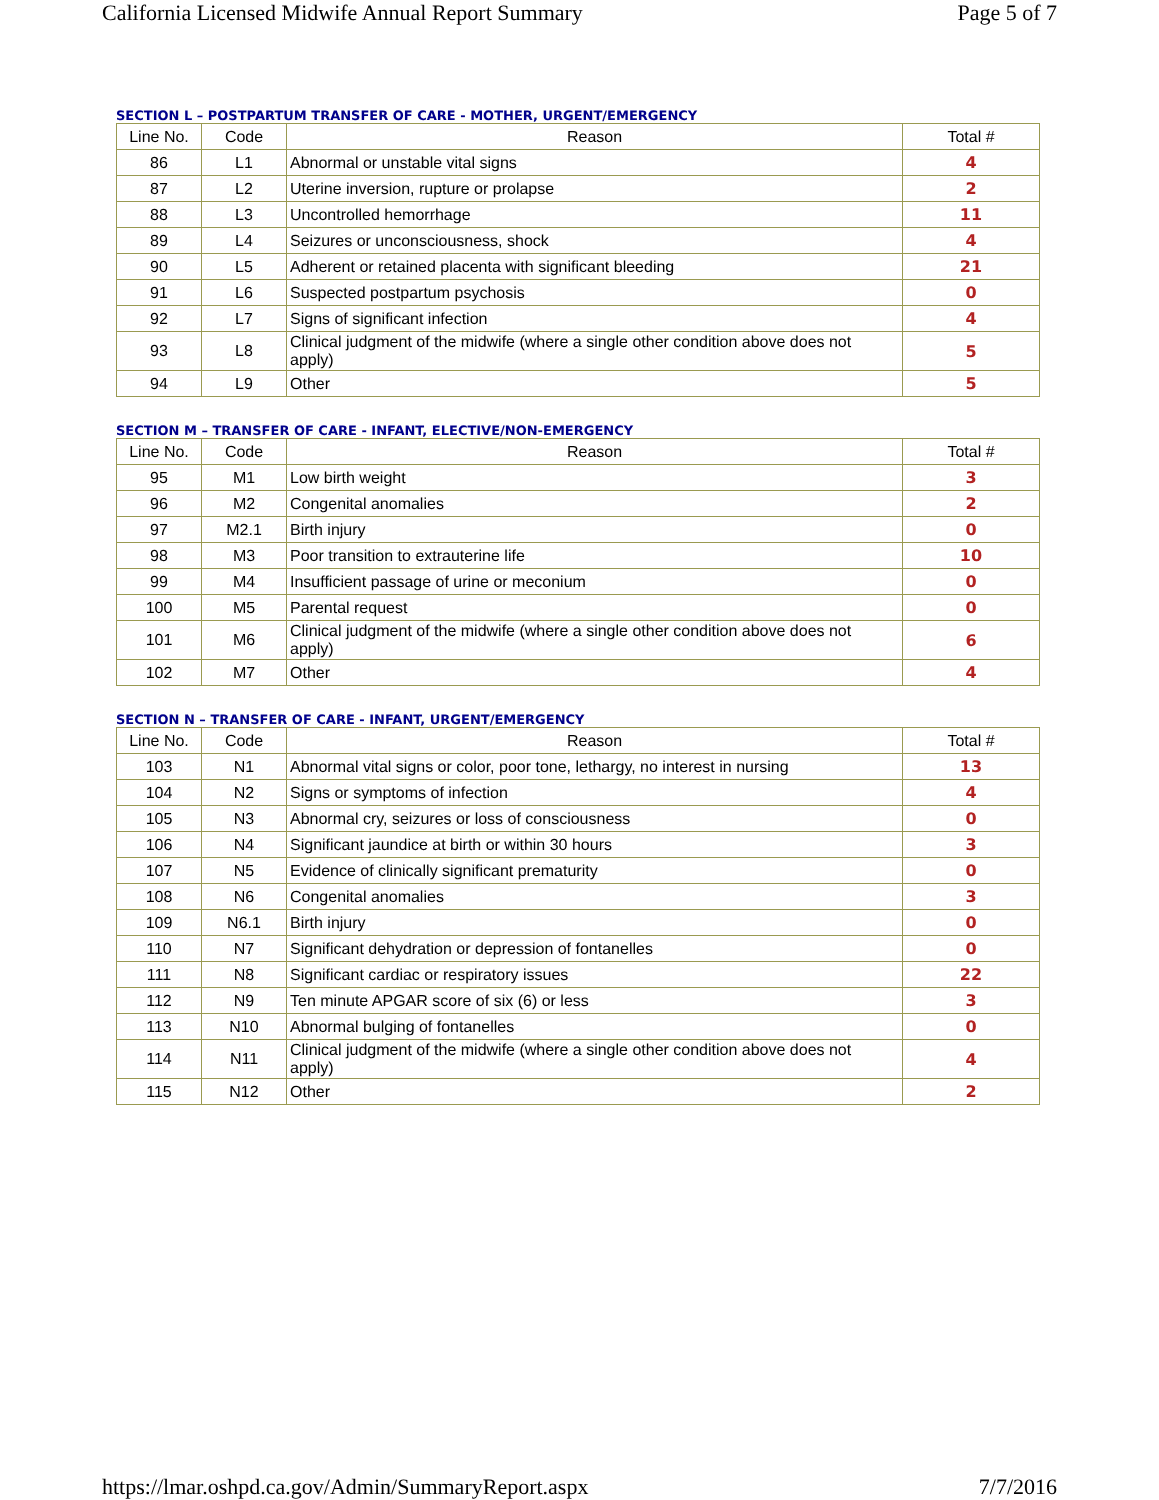California Licensed Midwife Annual Report Summary Page 5 of 7
SECTION L – POSTPARTUM TRANSFER OF CARE - MOTHER, URGENT/EMERGENCY
| Line No. | Code | Reason | Total # |
| --- | --- | --- | --- |
| 86 | L1 | Abnormal or unstable vital signs | 4 |
| 87 | L2 | Uterine inversion, rupture or prolapse | 2 |
| 88 | L3 | Uncontrolled hemorrhage | 11 |
| 89 | L4 | Seizures or unconsciousness, shock | 4 |
| 90 | L5 | Adherent or retained placenta with significant bleeding | 21 |
| 91 | L6 | Suspected postpartum psychosis | 0 |
| 92 | L7 | Signs of significant infection | 4 |
| 93 | L8 | Clinical judgment of the midwife (where a single other condition above does not apply) | 5 |
| 94 | L9 | Other | 5 |
SECTION M – TRANSFER OF CARE - INFANT, ELECTIVE/NON-EMERGENCY
| Line No. | Code | Reason | Total # |
| --- | --- | --- | --- |
| 95 | M1 | Low birth weight | 3 |
| 96 | M2 | Congenital anomalies | 2 |
| 97 | M2.1 | Birth injury | 0 |
| 98 | M3 | Poor transition to extrauterine life | 10 |
| 99 | M4 | Insufficient passage of urine or meconium | 0 |
| 100 | M5 | Parental request | 0 |
| 101 | M6 | Clinical judgment of the midwife (where a single other condition above does not apply) | 6 |
| 102 | M7 | Other | 4 |
SECTION N – TRANSFER OF CARE - INFANT, URGENT/EMERGENCY
| Line No. | Code | Reason | Total # |
| --- | --- | --- | --- |
| 103 | N1 | Abnormal vital signs or color, poor tone, lethargy, no interest in nursing | 13 |
| 104 | N2 | Signs or symptoms of infection | 4 |
| 105 | N3 | Abnormal cry, seizures or loss of consciousness | 0 |
| 106 | N4 | Significant jaundice at birth or within 30 hours | 3 |
| 107 | N5 | Evidence of clinically significant prematurity | 0 |
| 108 | N6 | Congenital anomalies | 3 |
| 109 | N6.1 | Birth injury | 0 |
| 110 | N7 | Significant dehydration or depression of fontanelles | 0 |
| 111 | N8 | Significant cardiac or respiratory issues | 22 |
| 112 | N9 | Ten minute APGAR score of six (6) or less | 3 |
| 113 | N10 | Abnormal bulging of fontanelles | 0 |
| 114 | N11 | Clinical judgment of the midwife (where a single other condition above does not apply) | 4 |
| 115 | N12 | Other | 2 |
https://lmar.oshpd.ca.gov/Admin/SummaryReport.aspx 7/7/2016